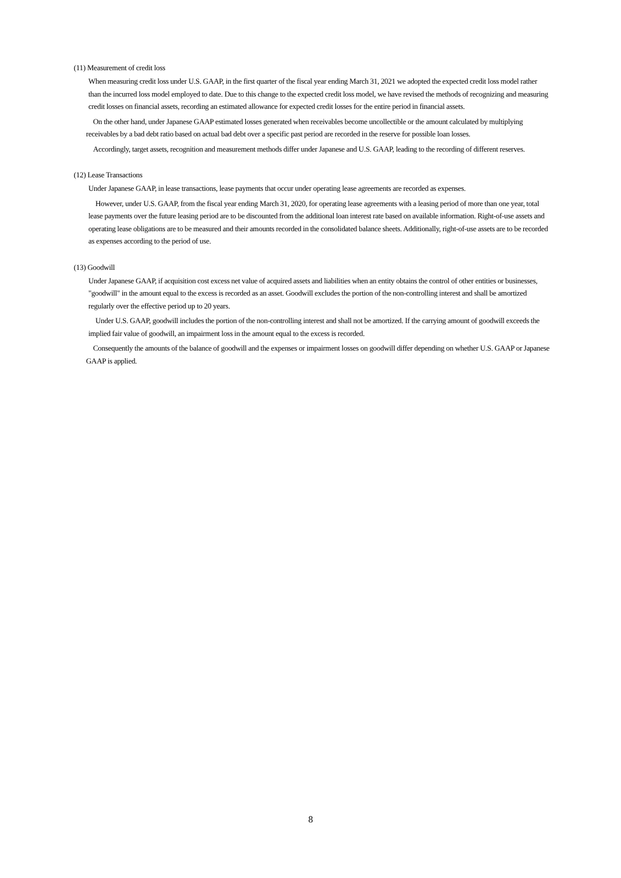(11) Measurement of credit loss
When measuring credit loss under U.S. GAAP, in the first quarter of the fiscal year ending March 31, 2021 we adopted the expected credit loss model rather than the incurred loss model employed to date. Due to this change to the expected credit loss model, we have revised the methods of recognizing and measuring credit losses on financial assets, recording an estimated allowance for expected credit losses for the entire period in financial assets.
On the other hand, under Japanese GAAP estimated losses generated when receivables become uncollectible or the amount calculated by multiplying receivables by a bad debt ratio based on actual bad debt over a specific past period are recorded in the reserve for possible loan losses.
Accordingly, target assets, recognition and measurement methods differ under Japanese and U.S. GAAP, leading to the recording of different reserves.
(12) Lease Transactions
Under Japanese GAAP, in lease transactions, lease payments that occur under operating lease agreements are recorded as expenses.
However, under U.S. GAAP, from the fiscal year ending March 31, 2020, for operating lease agreements with a leasing period of more than one year, total lease payments over the future leasing period are to be discounted from the additional loan interest rate based on available information. Right-of-use assets and operating lease obligations are to be measured and their amounts recorded in the consolidated balance sheets. Additionally, right-of-use assets are to be recorded as expenses according to the period of use.
(13) Goodwill
Under Japanese GAAP, if acquisition cost excess net value of acquired assets and liabilities when an entity obtains the control of other entities or businesses, "goodwill" in the amount equal to the excess is recorded as an asset. Goodwill excludes the portion of the non-controlling interest and shall be amortized regularly over the effective period up to 20 years.
Under U.S. GAAP, goodwill includes the portion of the non-controlling interest and shall not be amortized. If the carrying amount of goodwill exceeds the implied fair value of goodwill, an impairment loss in the amount equal to the excess is recorded.
Consequently the amounts of the balance of goodwill and the expenses or impairment losses on goodwill differ depending on whether U.S. GAAP or Japanese GAAP is applied.
8